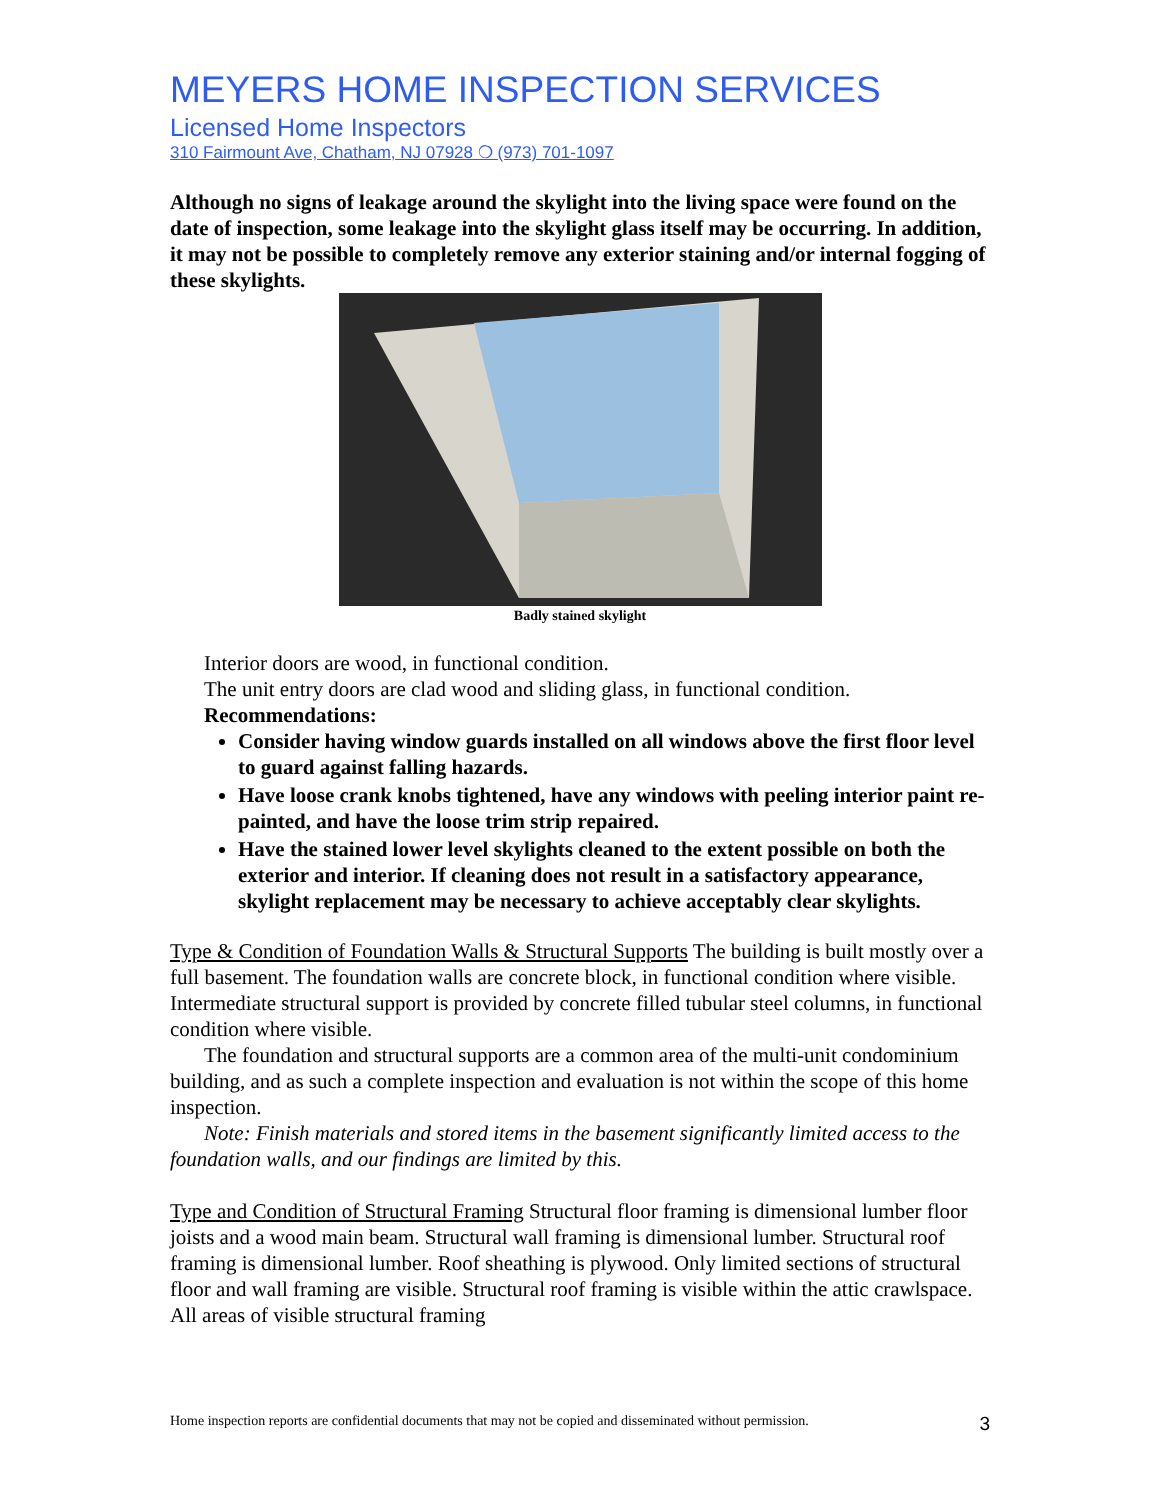MEYERS HOME INSPECTION SERVICES
Licensed Home Inspectors
310 Fairmount Ave, Chatham, NJ 07928 ❍ (973) 701-1097
Although no signs of leakage around the skylight into the living space were found on the date of inspection, some leakage into the skylight glass itself may be occurring. In addition, it may not be possible to completely remove any exterior staining and/or internal fogging of these skylights.
Badly stained skylight
Interior doors are wood, in functional condition.
The unit entry doors are clad wood and sliding glass, in functional condition.
Recommendations:
Consider having window guards installed on all windows above the first floor level to guard against falling hazards.
Have loose crank knobs tightened, have any windows with peeling interior paint re-painted, and have the loose trim strip repaired.
Have the stained lower level skylights cleaned to the extent possible on both the exterior and interior. If cleaning does not result in a satisfactory appearance, skylight replacement may be necessary to achieve acceptably clear skylights.
Type & Condition of Foundation Walls & Structural Supports The building is built mostly over a full basement. The foundation walls are concrete block, in functional condition where visible. Intermediate structural support is provided by concrete filled tubular steel columns, in functional condition where visible.
The foundation and structural supports are a common area of the multi-unit condominium building, and as such a complete inspection and evaluation is not within the scope of this home inspection.
Note: Finish materials and stored items in the basement significantly limited access to the foundation walls, and our findings are limited by this.
Type and Condition of Structural Framing Structural floor framing is dimensional lumber floor joists and a wood main beam. Structural wall framing is dimensional lumber. Structural roof framing is dimensional lumber. Roof sheathing is plywood. Only limited sections of structural floor and wall framing are visible. Structural roof framing is visible within the attic crawlspace. All areas of visible structural framing
Home inspection reports are confidential documents that may not be copied and disseminated without permission. 3